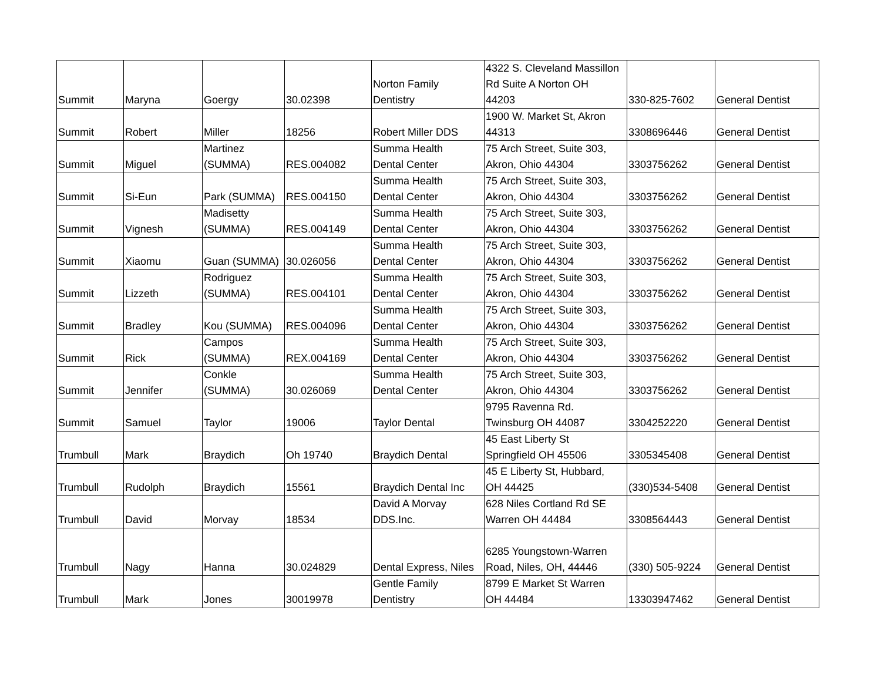| Summit | Maryna | Goergy | 30.02398 | Norton Family Dentistry | 4322 S. Cleveland Massillon Rd Suite A Norton OH 44203 | 330-825-7602 | General Dentist |
| Summit | Robert | Miller | 18256 | Robert Miller DDS | 1900 W. Market St, Akron 44313 | 3308696446 | General Dentist |
| Summit | Miguel | Martinez (SUMMA) | RES.004082 | Summa Health Dental Center | 75 Arch Street, Suite 303, Akron, Ohio 44304 | 3303756262 | General Dentist |
| Summit | Si-Eun | Park (SUMMA) | RES.004150 | Summa Health Dental Center | 75 Arch Street, Suite 303, Akron, Ohio 44304 | 3303756262 | General Dentist |
| Summit | Vignesh | Madisetty (SUMMA) | RES.004149 | Summa Health Dental Center | 75 Arch Street, Suite 303, Akron, Ohio 44304 | 3303756262 | General Dentist |
| Summit | Xiaomu | Guan (SUMMA) | 30.026056 | Summa Health Dental Center | 75 Arch Street, Suite 303, Akron, Ohio 44304 | 3303756262 | General Dentist |
| Summit | Lizzeth | Rodriguez (SUMMA) | RES.004101 | Summa Health Dental Center | 75 Arch Street, Suite 303, Akron, Ohio 44304 | 3303756262 | General Dentist |
| Summit | Bradley | Kou (SUMMA) | RES.004096 | Summa Health Dental Center | 75 Arch Street, Suite 303, Akron, Ohio 44304 | 3303756262 | General Dentist |
| Summit | Rick | Campos (SUMMA) | REX.004169 | Summa Health Dental Center | 75 Arch Street, Suite 303, Akron, Ohio 44304 | 3303756262 | General Dentist |
| Summit | Jennifer | Conkle (SUMMA) | 30.026069 | Summa Health Dental Center | 75 Arch Street, Suite 303, Akron, Ohio 44304 | 3303756262 | General Dentist |
| Summit | Samuel | Taylor | 19006 | Taylor Dental | 9795 Ravenna Rd. Twinsburg OH 44087 | 3304252220 | General Dentist |
| Trumbull | Mark | Braydich | Oh 19740 | Braydich Dental | 45 East Liberty St Springfield OH 45506 | 3305345408 | General Dentist |
| Trumbull | Rudolph | Braydich | 15561 | Braydich Dental Inc | 45 E Liberty St, Hubbard, OH 44425 | (330)534-5408 | General Dentist |
| Trumbull | David | Morvay | 18534 | David A Morvay DDS.Inc. | 628 Niles Cortland Rd SE Warren OH 44484 | 3308564443 | General Dentist |
| Trumbull | Nagy | Hanna | 30.024829 | Dental Express, Niles | 6285 Youngstown-Warren Road, Niles, OH, 44446 | (330) 505-9224 | General Dentist |
| Trumbull | Mark | Jones | 30019978 | Gentle Family Dentistry | 8799 E Market St Warren OH 44484 | 13303947462 | General Dentist |